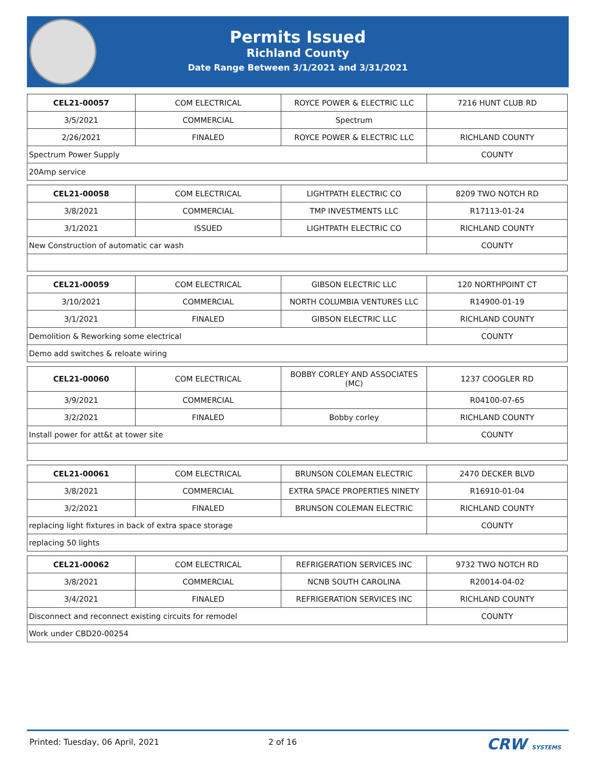Permits Issued
Richland County
Date Range Between 3/1/2021 and 3/31/2021
| CEL21-00057 | COM ELECTRICAL | ROYCE POWER & ELECTRIC LLC | 7216 HUNT CLUB RD |
| 3/5/2021 | COMMERCIAL | Spectrum | |
| 2/26/2021 | FINALED | ROYCE POWER & ELECTRIC LLC | RICHLAND COUNTY |
| Spectrum Power Supply | | | COUNTY |
| 20Amp service | | | |
| CEL21-00058 | COM ELECTRICAL | LIGHTPATH ELECTRIC CO | 8209 TWO NOTCH RD |
| 3/8/2021 | COMMERCIAL | TMP INVESTMENTS LLC | R17113-01-24 |
| 3/1/2021 | ISSUED | LIGHTPATH ELECTRIC CO | RICHLAND COUNTY |
| New Construction of automatic car wash | | | COUNTY |
| CEL21-00059 | COM ELECTRICAL | GIBSON ELECTRIC LLC | 120 NORTHPOINT CT |
| 3/10/2021 | COMMERCIAL | NORTH COLUMBIA VENTURES LLC | R14900-01-19 |
| 3/1/2021 | FINALED | GIBSON ELECTRIC LLC | RICHLAND COUNTY |
| Demolition & Reworking some electrical | | | COUNTY |
| Demo add switches & reloate wiring | | | |
| CEL21-00060 | COM ELECTRICAL | BOBBY CORLEY AND ASSOCIATES (MC) | 1237 COOGLER RD |
| 3/9/2021 | COMMERCIAL | | R04100-07-65 |
| 3/2/2021 | FINALED | Bobby corley | RICHLAND COUNTY |
| Install power for att&t at tower site | | | COUNTY |
| CEL21-00061 | COM ELECTRICAL | BRUNSON COLEMAN ELECTRIC | 2470 DECKER BLVD |
| 3/8/2021 | COMMERCIAL | EXTRA SPACE PROPERTIES NINETY | R16910-01-04 |
| 3/2/2021 | FINALED | BRUNSON COLEMAN ELECTRIC | RICHLAND COUNTY |
| replacing light fixtures in back of extra space storage | | | COUNTY |
| replacing 50 lights | | | |
| CEL21-00062 | COM ELECTRICAL | REFRIGERATION SERVICES INC | 9732 TWO NOTCH RD |
| 3/8/2021 | COMMERCIAL | NCNB SOUTH CAROLINA | R20014-04-02 |
| 3/4/2021 | FINALED | REFRIGERATION SERVICES INC | RICHLAND COUNTY |
| Disconnect and reconnect existing circuits for remodel | | | COUNTY |
| Work under CBD20-00254 | | | |
Printed: Tuesday, 06 April, 2021 2 of 16 CRW SYSTEMS